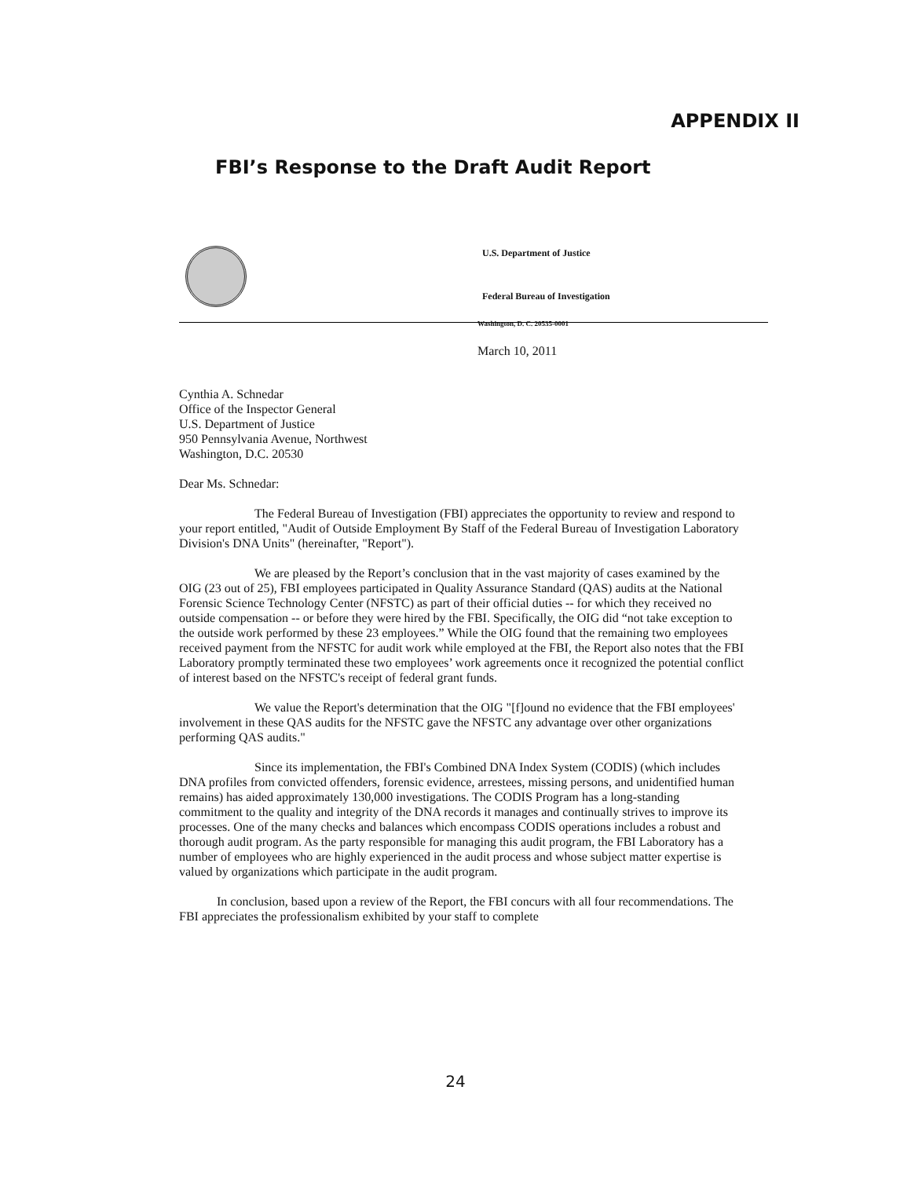APPENDIX II
FBI’s Response to the Draft Audit Report
U.S. Department of Justice
Federal Bureau of Investigation
Washington, D. C. 20535-0001
March 10, 2011
Cynthia A. Schnedar
Office of the Inspector General
U.S. Department of Justice
950 Pennsylvania Avenue, Northwest
Washington, D.C. 20530
Dear Ms. Schnedar:
The Federal Bureau of Investigation (FBI) appreciates the opportunity to review and respond to your report entitled, "Audit of Outside Employment By Staff of the Federal Bureau of Investigation Laboratory Division's DNA Units" (hereinafter, "Report").
We are pleased by the Report’s conclusion that in the vast majority of cases examined by the OIG (23 out of 25), FBI employees participated in Quality Assurance Standard (QAS) audits at the National Forensic Science Technology Center (NFSTC) as part of their official duties -- for which they received no outside compensation -- or before they were hired by the FBI. Specifically, the OIG did “not take exception to the outside work performed by these 23 employees.” While the OIG found that the remaining two employees received payment from the NFSTC for audit work while employed at the FBI, the Report also notes that the FBI Laboratory promptly terminated these two employees’ work agreements once it recognized the potential conflict of interest based on the NFSTC's receipt of federal grant funds.
We value the Report's determination that the OIG "[f]ound no evidence that the FBI employees' involvement in these QAS audits for the NFSTC gave the NFSTC any advantage over other organizations performing QAS audits."
Since its implementation, the FBI's Combined DNA Index System (CODIS) (which includes DNA profiles from convicted offenders, forensic evidence, arrestees, missing persons, and unidentified human remains) has aided approximately 130,000 investigations. The CODIS Program has a long-standing commitment to the quality and integrity of the DNA records it manages and continually strives to improve its processes. One of the many checks and balances which encompass CODIS operations includes a robust and thorough audit program. As the party responsible for managing this audit program, the FBI Laboratory has a number of employees who are highly experienced in the audit process and whose subject matter expertise is valued by organizations which participate in the audit program.
In conclusion, based upon a review of the Report, the FBI concurs with all four recommendations. The FBI appreciates the professionalism exhibited by your staff to complete
24